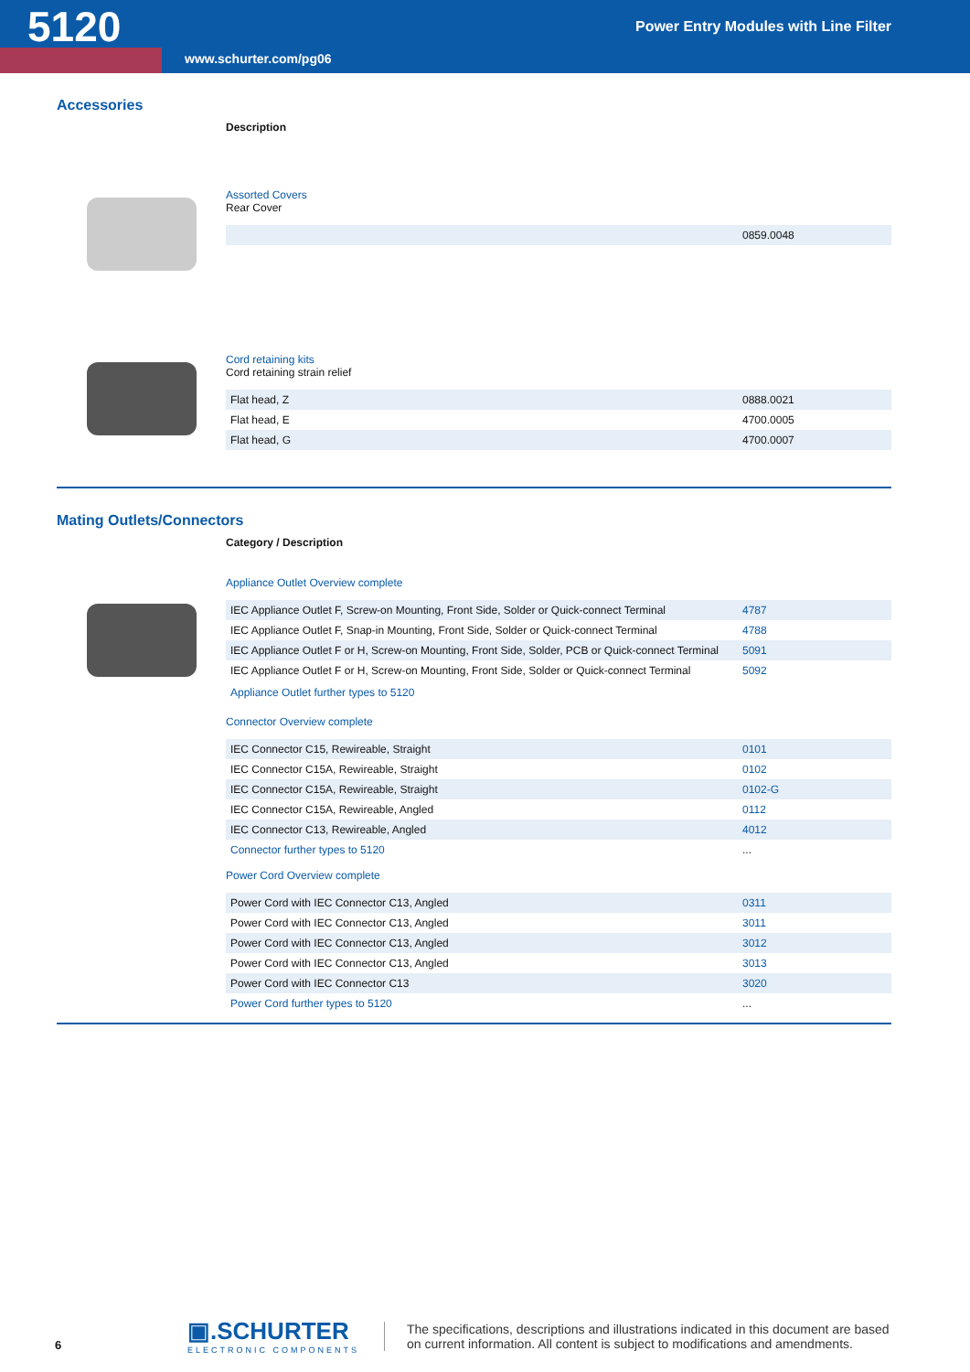5120
Power Entry Modules with Line Filter
www.schurter.com/pg06
Accessories
Description
Assorted Covers
Rear Cover
| | 0859.0048 |
Cord retaining kits
Cord retaining strain relief
| Flat head, Z | 0888.0021 |
| Flat head, E | 4700.0005 |
| Flat head, G | 4700.0007 |
Mating Outlets/Connectors
Category / Description
Appliance Outlet Overview complete
| IEC Appliance Outlet F, Screw-on Mounting, Front Side, Solder or Quick-connect Terminal | 4787 |
| IEC Appliance Outlet F, Snap-in Mounting, Front Side, Solder or Quick-connect Terminal | 4788 |
| IEC Appliance Outlet F or H, Screw-on Mounting, Front Side, Solder, PCB or Quick-connect Terminal | 5091 |
| IEC Appliance Outlet F or H, Screw-on Mounting, Front Side, Solder or Quick-connect Terminal | 5092 |
Appliance Outlet further types to 5120
Connector Overview complete
| IEC Connector C15, Rewireable, Straight | 0101 |
| IEC Connector C15A, Rewireable, Straight | 0102 |
| IEC Connector C15A, Rewireable, Straight | 0102-G |
| IEC Connector C15A, Rewireable, Angled | 0112 |
| IEC Connector C13, Rewireable, Angled | 4012 |
| Connector further types to 5120 | ... |
Power Cord Overview complete
| Power Cord with IEC Connector C13, Angled | 0311 |
| Power Cord with IEC Connector C13, Angled | 3011 |
| Power Cord with IEC Connector C13, Angled | 3012 |
| Power Cord with IEC Connector C13, Angled | 3013 |
| Power Cord with IEC Connector C13 | 3020 |
| Power Cord further types to 5120 | ... |
6
▣.SCHURTER
ELECTRONIC COMPONENTS
The specifications, descriptions and illustrations indicated in this document are based on current information. All content is subject to modifications and amendments.